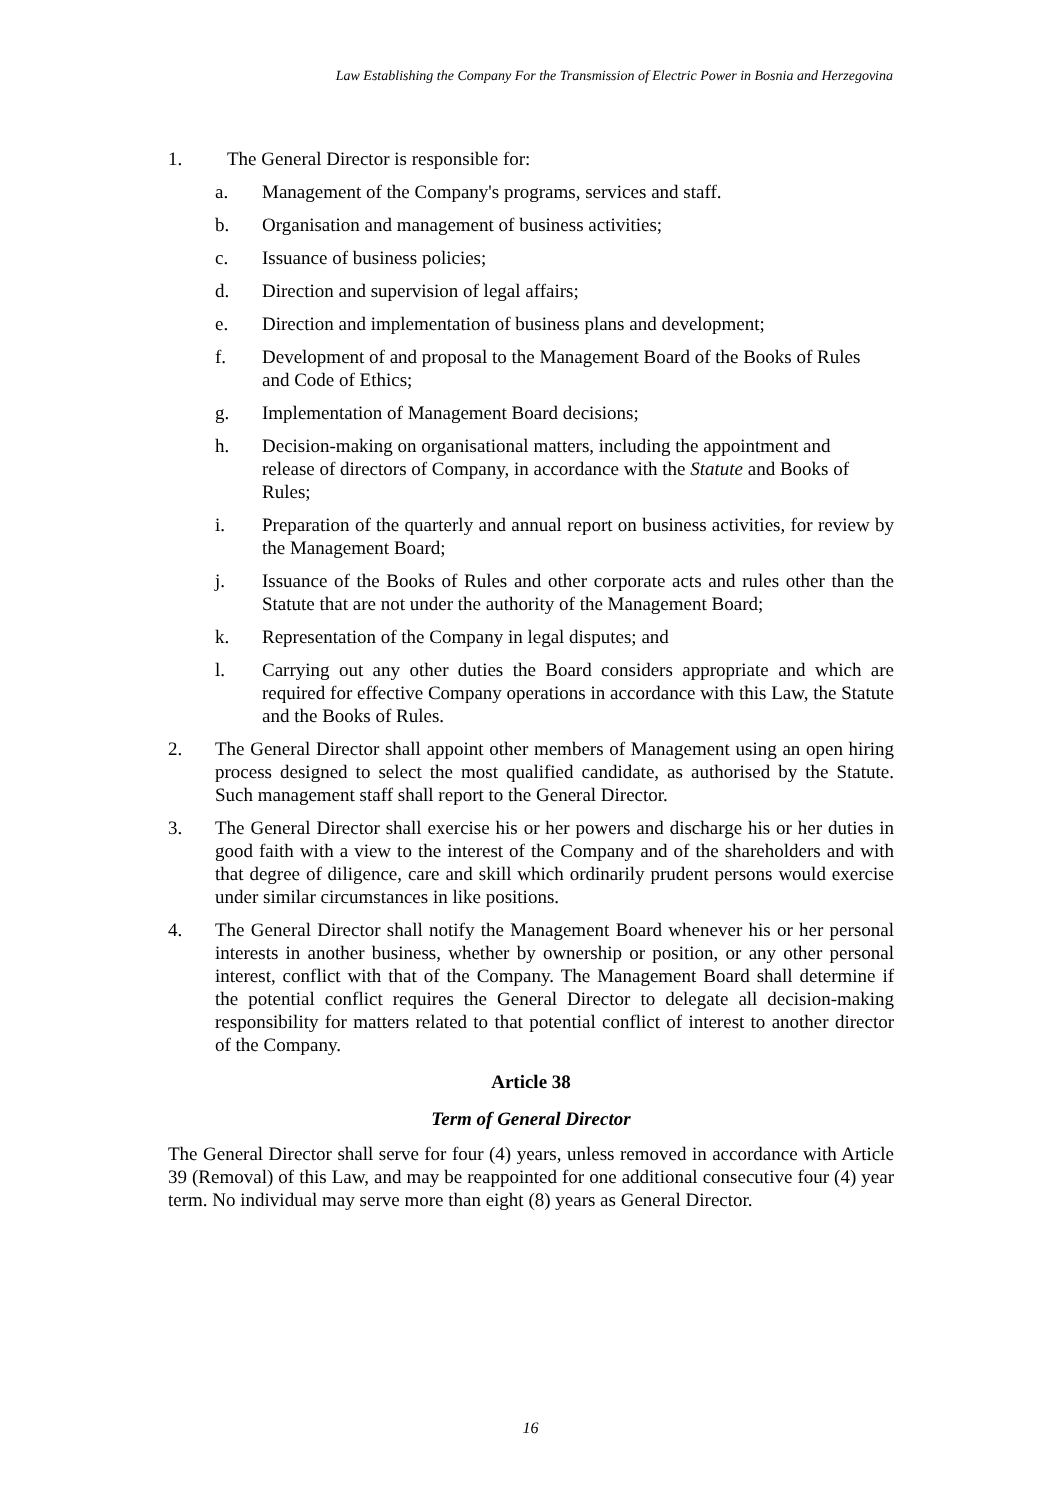Law Establishing the Company For the Transmission of Electric Power in Bosnia and Herzegovina
1. The General Director is responsible for:
a. Management of the Company's programs, services and staff.
b. Organisation and management of business activities;
c. Issuance of business policies;
d. Direction and supervision of legal affairs;
e. Direction and implementation of business plans and development;
f. Development of and proposal to the Management Board of the Books of Rules
and Code of Ethics;
g. Implementation of Management Board decisions;
h. Decision-making on organisational matters, including the appointment and
release of directors of Company, in accordance with the Statute and Books of
Rules;
i. Preparation of the quarterly and annual report on business activities, for review by the Management Board;
j. Issuance of the Books of Rules and other corporate acts and rules other than the Statute that are not under the authority of the Management Board;
k. Representation of the Company in legal disputes; and
l. Carrying out any other duties the Board considers appropriate and which are required for effective Company operations in accordance with this Law, the Statute and the Books of Rules.
2. The General Director shall appoint other members of Management using an open hiring process designed to select the most qualified candidate, as authorised by the Statute. Such management staff shall report to the General Director.
3. The General Director shall exercise his or her powers and discharge his or her duties in good faith with a view to the interest of the Company and of the shareholders and with that degree of diligence, care and skill which ordinarily prudent persons would exercise under similar circumstances in like positions.
4. The General Director shall notify the Management Board whenever his or her personal interests in another business, whether by ownership or position, or any other personal interest, conflict with that of the Company. The Management Board shall determine if the potential conflict requires the General Director to delegate all decision-making responsibility for matters related to that potential conflict of interest to another director of the Company.
Article 38
Term of General Director
The General Director shall serve for four (4) years, unless removed in accordance with Article 39 (Removal) of this Law, and may be reappointed for one additional consecutive four (4) year term. No individual may serve more than eight (8) years as General Director.
16